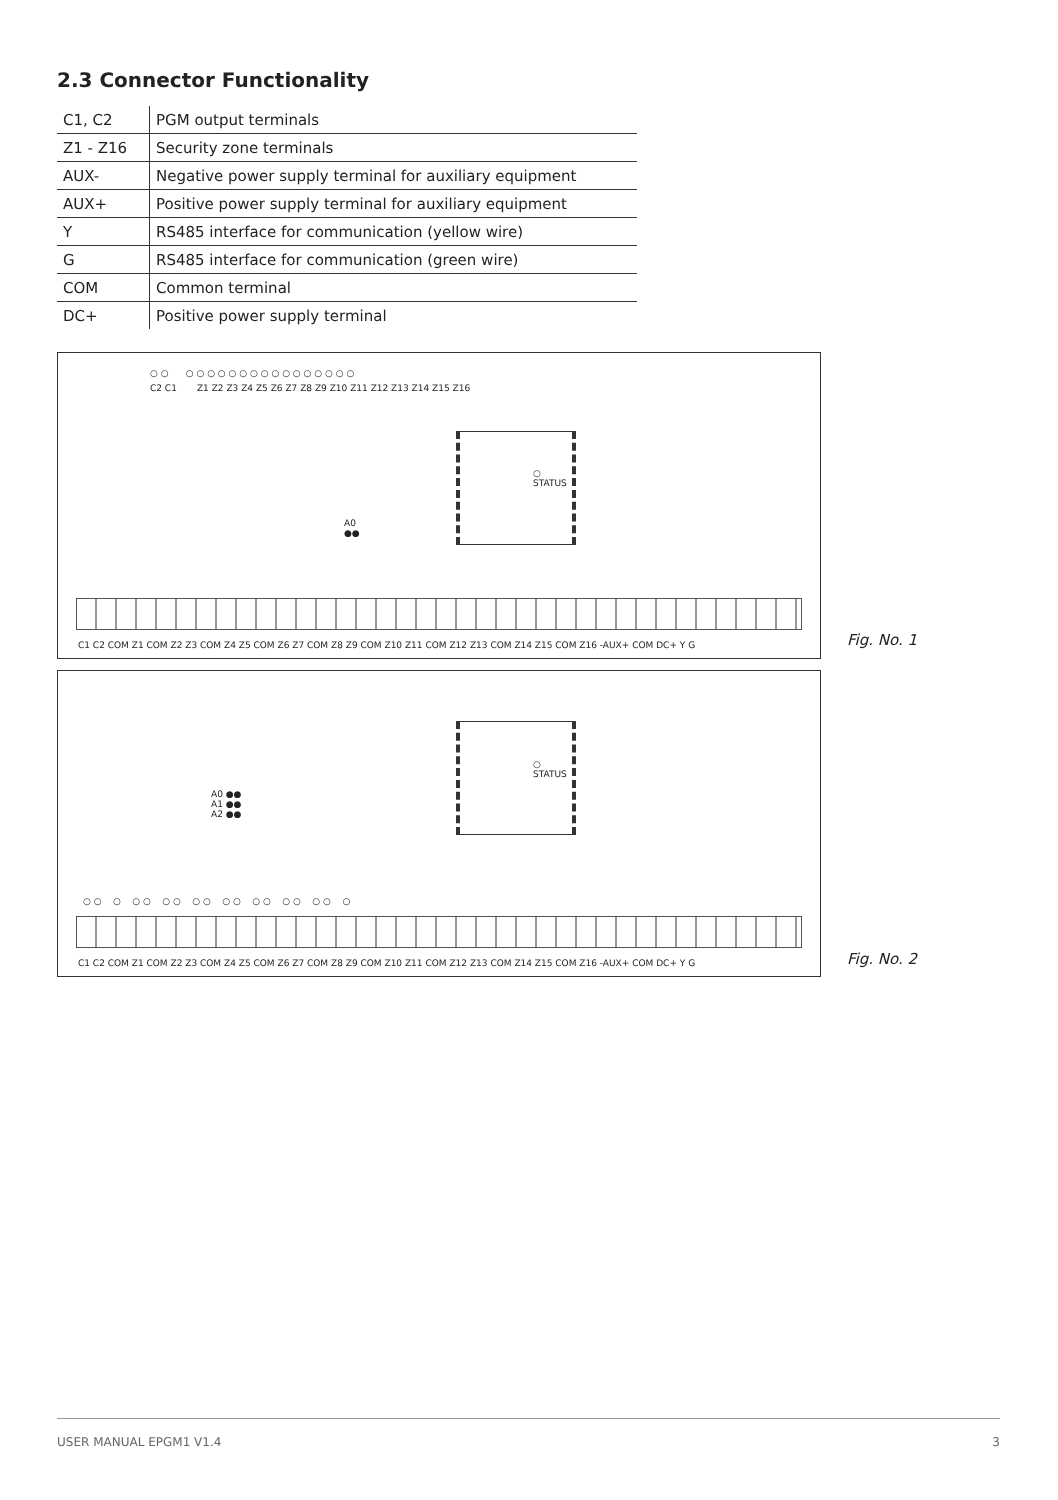2.3 Connector Functionality
| C1, C2 | PGM output terminals |
| Z1 - Z16 | Security zone terminals |
| AUX- | Negative power supply terminal for auxiliary equipment |
| AUX+ | Positive power supply terminal for auxiliary equipment |
| Y | RS485 interface for communication (yellow wire) |
| G | RS485 interface for communication (green wire) |
| COM | Common terminal |
| DC+ | Positive power supply terminal |
○ ○ ○ ○ ○ ○ ○ ○ ○ ○ ○ ○ ○ ○ ○ ○ ○ ○
C2 C1 Z1 Z2 Z3 Z4 Z5 Z6 Z7 Z8 Z9 Z10 Z11 Z12 Z13 Z14 Z15 Z16
○
STATUS
A0
●●
C1 C2 COM Z1 COM Z2 Z3 COM Z4 Z5 COM Z6 Z7 COM Z8 Z9 COM Z10 Z11 COM Z12 Z13 COM Z14 Z15 COM Z16 -AUX+ COM DC+ Y G
Fig. No. 1
○
STATUS
A0 ●●
A1 ●●
A2 ●●
○ ○ ○ ○ ○ ○ ○ ○ ○ ○ ○ ○ ○ ○ ○ ○ ○ ○
C1 C2 COM Z1 COM Z2 Z3 COM Z4 Z5 COM Z6 Z7 COM Z8 Z9 COM Z10 Z11 COM Z12 Z13 COM Z14 Z15 COM Z16 -AUX+ COM DC+ Y G
Fig. No. 2
USER MANUAL EPGM1 V1.4 3